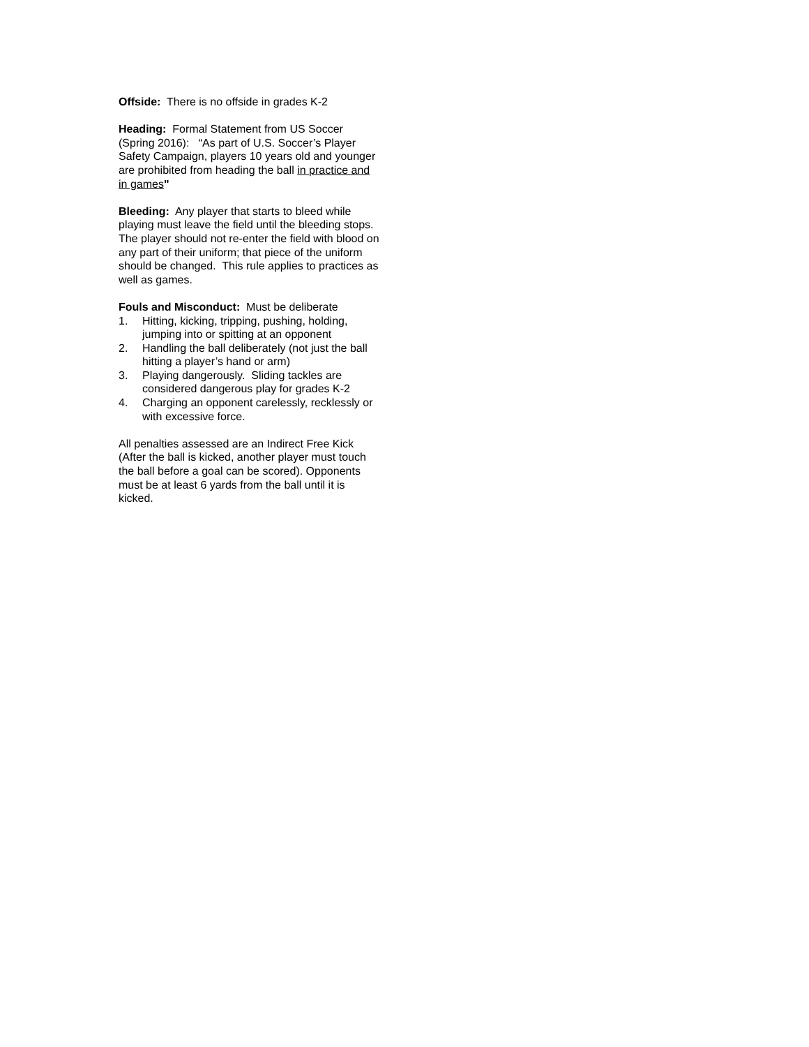Offside: There is no offside in grades K-2
Heading: Formal Statement from US Soccer (Spring 2016): “As part of U.S. Soccer’s Player Safety Campaign, players 10 years old and younger are prohibited from heading the ball in practice and in games"
Bleeding: Any player that starts to bleed while playing must leave the field until the bleeding stops. The player should not re-enter the field with blood on any part of their uniform; that piece of the uniform should be changed. This rule applies to practices as well as games.
Fouls and Misconduct: Must be deliberate
1. Hitting, kicking, tripping, pushing, holding, jumping into or spitting at an opponent
2. Handling the ball deliberately (not just the ball hitting a player’s hand or arm)
3. Playing dangerously. Sliding tackles are considered dangerous play for grades K-2
4. Charging an opponent carelessly, recklessly or with excessive force.
All penalties assessed are an Indirect Free Kick (After the ball is kicked, another player must touch the ball before a goal can be scored). Opponents must be at least 6 yards from the ball until it is kicked.